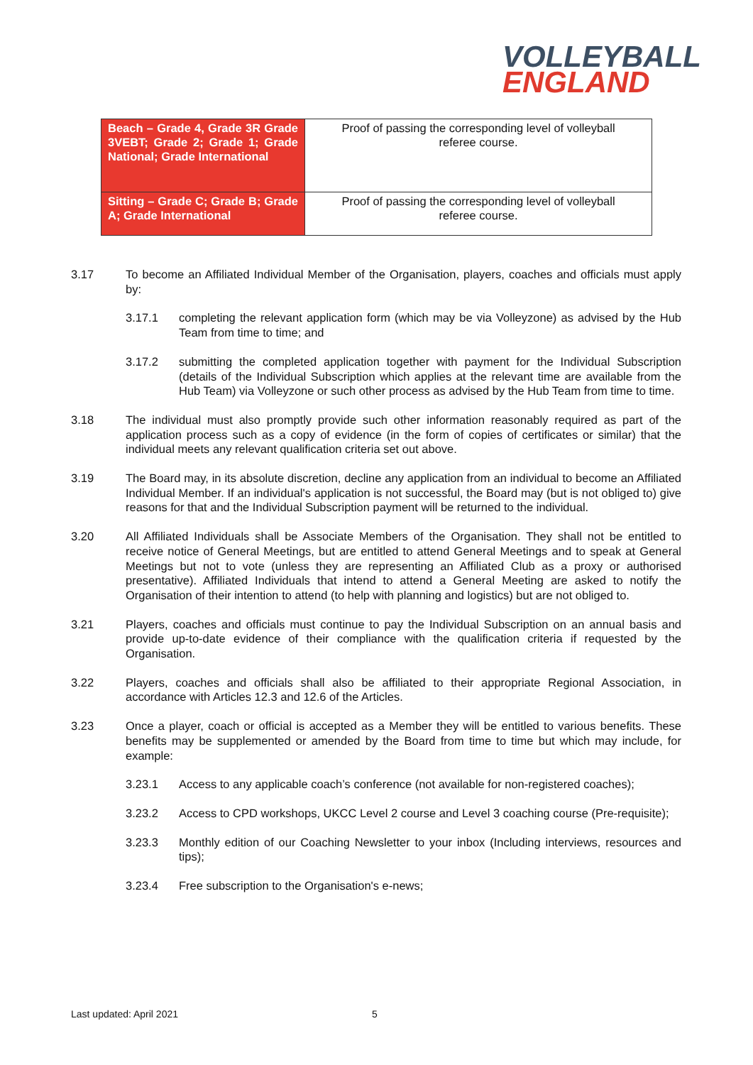VOLLEYBALL
ENGLAND
| Beach – Grade 4, Grade 3R Grade 3VEBT; Grade 2; Grade 1; Grade National; Grade International | Proof of passing the corresponding level of volleyball referee course. |
| Sitting – Grade C; Grade B; Grade A; Grade International | Proof of passing the corresponding level of volleyball referee course. |
3.17 To become an Affiliated Individual Member of the Organisation, players, coaches and officials must apply by:
3.17.1 completing the relevant application form (which may be via Volleyzone) as advised by the Hub Team from time to time; and
3.17.2 submitting the completed application together with payment for the Individual Subscription (details of the Individual Subscription which applies at the relevant time are available from the Hub Team) via Volleyzone or such other process as advised by the Hub Team from time to time.
3.18 The individual must also promptly provide such other information reasonably required as part of the application process such as a copy of evidence (in the form of copies of certificates or similar) that the individual meets any relevant qualification criteria set out above.
3.19 The Board may, in its absolute discretion, decline any application from an individual to become an Affiliated Individual Member. If an individual's application is not successful, the Board may (but is not obliged to) give reasons for that and the Individual Subscription payment will be returned to the individual.
3.20 All Affiliated Individuals shall be Associate Members of the Organisation. They shall not be entitled to receive notice of General Meetings, but are entitled to attend General Meetings and to speak at General Meetings but not to vote (unless they are representing an Affiliated Club as a proxy or authorised presentative). Affiliated Individuals that intend to attend a General Meeting are asked to notify the Organisation of their intention to attend (to help with planning and logistics) but are not obliged to.
3.21 Players, coaches and officials must continue to pay the Individual Subscription on an annual basis and provide up-to-date evidence of their compliance with the qualification criteria if requested by the Organisation.
3.22 Players, coaches and officials shall also be affiliated to their appropriate Regional Association, in accordance with Articles 12.3 and 12.6 of the Articles.
3.23 Once a player, coach or official is accepted as a Member they will be entitled to various benefits. These benefits may be supplemented or amended by the Board from time to time but which may include, for example:
3.23.1 Access to any applicable coach’s conference (not available for non-registered coaches);
3.23.2 Access to CPD workshops, UKCC Level 2 course and Level 3 coaching course (Pre-requisite);
3.23.3 Monthly edition of our Coaching Newsletter to your inbox (Including interviews, resources and tips);
3.23.4 Free subscription to the Organisation's e-news;
Last updated: April 2021 5